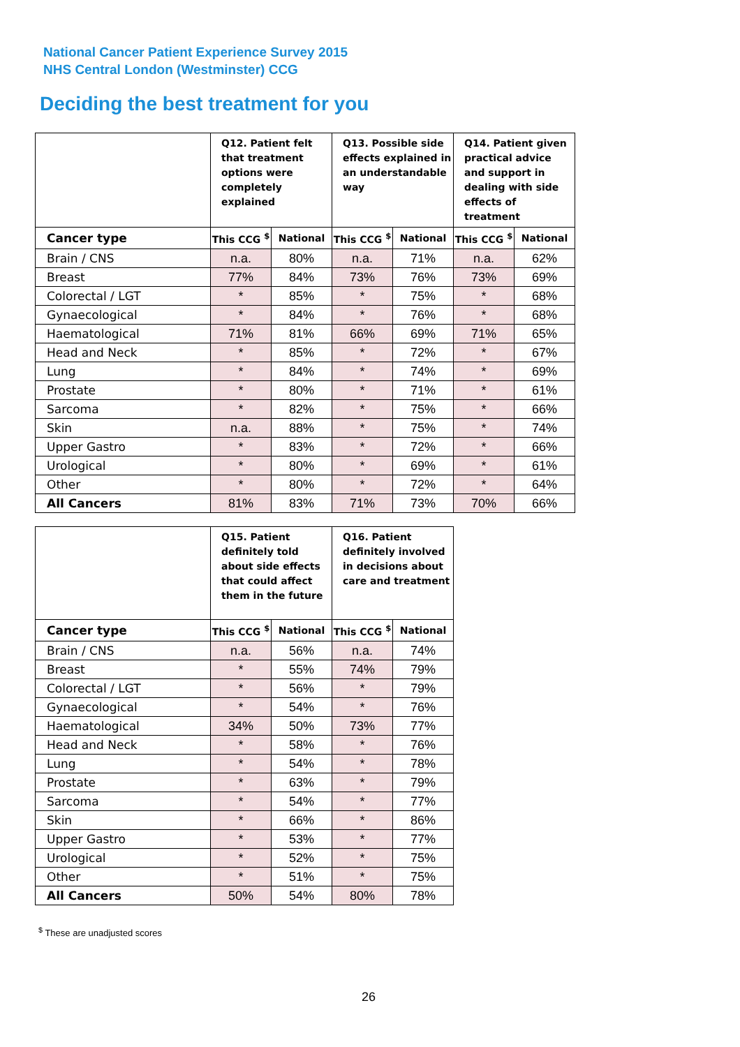National Cancer Patient Experience Survey 2015
NHS Central London (Westminster) CCG
Deciding the best treatment for you
| | Q12. Patient felt that treatment options were completely explained | | Q13. Possible side effects explained in an understandable way | | Q14. Patient given practical advice and support in dealing with side effects of treatment | |
| --- | --- | --- | --- | --- | --- | --- |
| Cancer type | This CCG <sup>$</sup> | National | This CCG <sup>$</sup> | National | This CCG <sup>$</sup> | National |
| Brain / CNS | n.a. | 80% | n.a. | 71% | n.a. | 62% |
| Breast | 77% | 84% | 73% | 76% | 73% | 69% |
| Colorectal / LGT | * | 85% | * | 75% | * | 68% |
| Gynaecological | * | 84% | * | 76% | * | 68% |
| Haematological | 71% | 81% | 66% | 69% | 71% | 65% |
| Head and Neck | * | 85% | * | 72% | * | 67% |
| Lung | * | 84% | * | 74% | * | 69% |
| Prostate | * | 80% | * | 71% | * | 61% |
| Sarcoma | * | 82% | * | 75% | * | 66% |
| Skin | n.a. | 88% | * | 75% | * | 74% |
| Upper Gastro | * | 83% | * | 72% | * | 66% |
| Urological | * | 80% | * | 69% | * | 61% |
| Other | * | 80% | * | 72% | * | 64% |
| All Cancers | 81% | 83% | 71% | 73% | 70% | 66% |
| | Q15. Patient definitely told about side effects that could affect them in the future | | Q16. Patient definitely involved in decisions about care and treatment | |
| --- | --- | --- | --- | --- |
| Cancer type | This CCG <sup>$</sup> | National | This CCG <sup>$</sup> | National |
| Brain / CNS | n.a. | 56% | n.a. | 74% |
| Breast | * | 55% | 74% | 79% |
| Colorectal / LGT | * | 56% | * | 79% |
| Gynaecological | * | 54% | * | 76% |
| Haematological | 34% | 50% | 73% | 77% |
| Head and Neck | * | 58% | * | 76% |
| Lung | * | 54% | * | 78% |
| Prostate | * | 63% | * | 79% |
| Sarcoma | * | 54% | * | 77% |
| Skin | * | 66% | * | 86% |
| Upper Gastro | * | 53% | * | 77% |
| Urological | * | 52% | * | 75% |
| Other | * | 51% | * | 75% |
| All Cancers | 50% | 54% | 80% | 78% |
<sup>$</sup> These are unadjusted scores
26